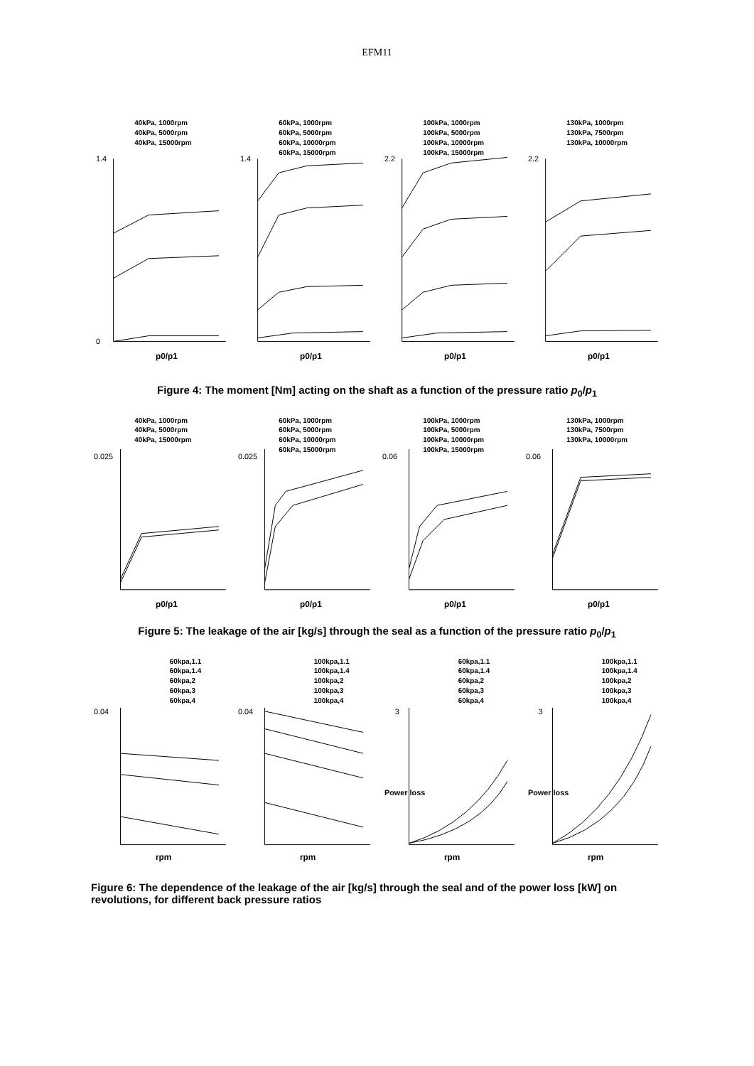EFM11
40kPa, 1000rpm
40kPa, 5000rpm
40kPa, 15000rpm
1.4
0
p0/p1
60kPa, 1000rpm
60kPa, 5000rpm
60kPa, 10000rpm
60kPa, 15000rpm
1.4
p0/p1
100kPa, 1000rpm
100kPa, 5000rpm
100kPa, 10000rpm
100kPa, 15000rpm
2.2
p0/p1
130kPa, 1000rpm
130kPa, 7500rpm
130kPa, 10000rpm
2.2
p0/p1
Figure 4: The moment [Nm] acting on the shaft as a function of the pressure ratio p<sub>0</sub>/p<sub>1</sub>
40kPa, 1000rpm
40kPa, 5000rpm
40kPa, 15000rpm
0.025
p0/p1
60kPa, 1000rpm
60kPa, 5000rpm
60kPa, 10000rpm
60kPa, 15000rpm
0.025
p0/p1
100kPa, 1000rpm
100kPa, 5000rpm
100kPa, 10000rpm
100kPa, 15000rpm
0.06
p0/p1
130kPa, 1000rpm
130kPa, 7500rpm
130kPa, 10000rpm
0.06
p0/p1
Figure 5: The leakage of the air [kg/s] through the seal as a function of the pressure ratio p<sub>0</sub>/p<sub>1</sub>
60kpa,1.1
60kpa,1.4
60kpa,2
60kpa,3
60kpa,4
0.04
rpm
100kpa,1.1
100kpa,1.4
100kpa,2
100kpa,3
100kpa,4
0.04
rpm
60kpa,1.1
60kpa,1.4
60kpa,2
60kpa,3
60kpa,4
3
rpm
Power loss
100kpa,1.1
100kpa,1.4
100kpa,2
100kpa,3
100kpa,4
3
rpm
Power loss
Figure 6: The dependence of the leakage of the air [kg/s] through the seal and of the power loss [kW] on revolutions, for different back pressure ratios